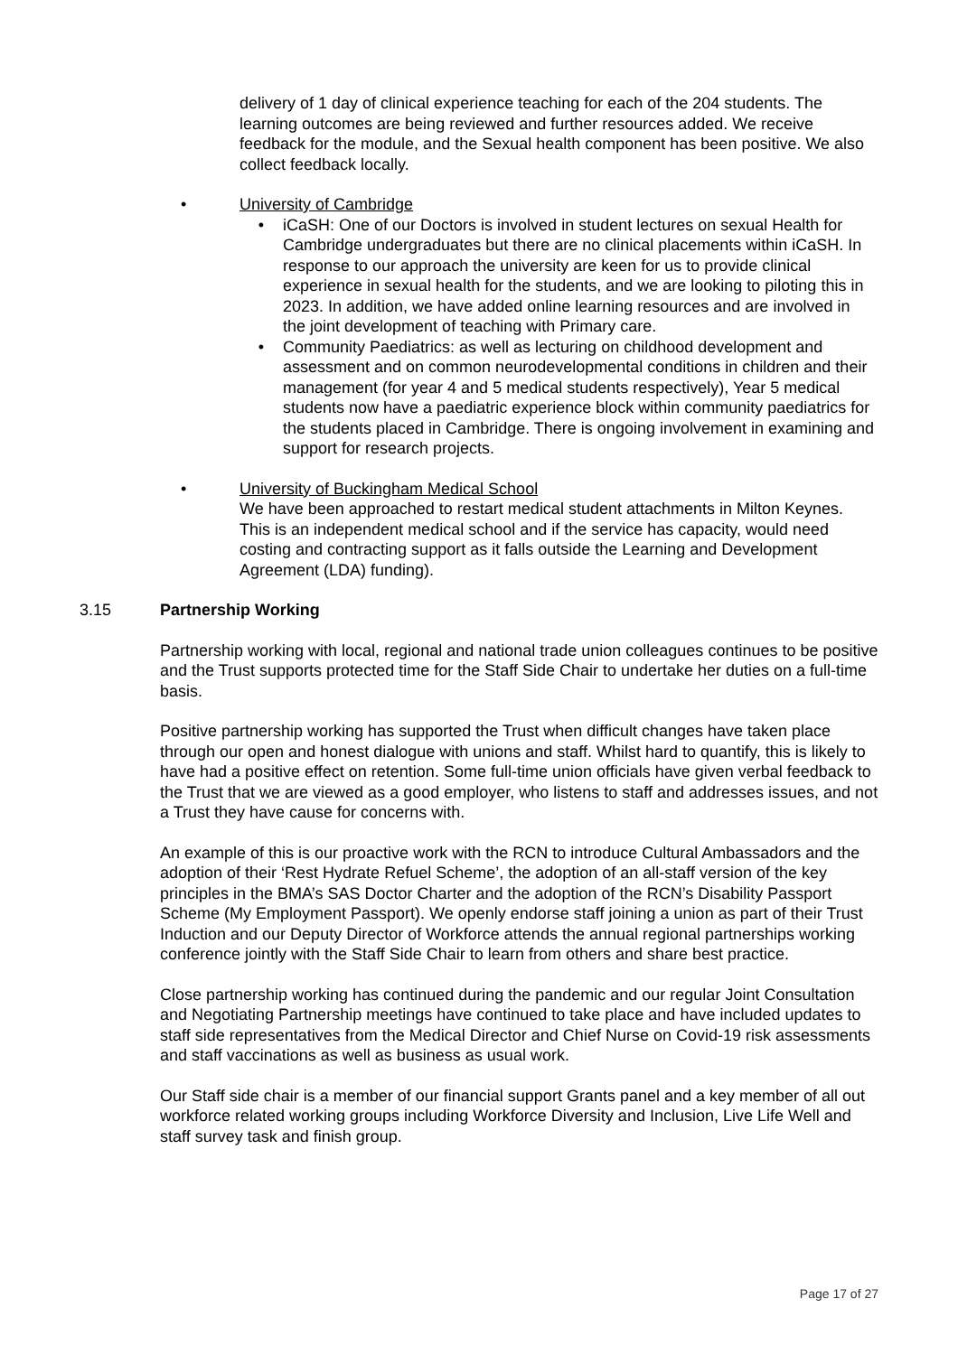delivery of 1 day of clinical experience teaching for each of the 204 students. The learning outcomes are being reviewed and further resources added. We receive feedback for the module, and the Sexual health component has been positive. We also collect feedback locally.
• University of Cambridge
• iCaSH: One of our Doctors is involved in student lectures on sexual Health for Cambridge undergraduates but there are no clinical placements within iCaSH. In response to our approach the university are keen for us to provide clinical experience in sexual health for the students, and we are looking to piloting this in 2023. In addition, we have added online learning resources and are involved in the joint development of teaching with Primary care.
• Community Paediatrics: as well as lecturing on childhood development and assessment and on common neurodevelopmental conditions in children and their management (for year 4 and 5 medical students respectively), Year 5 medical students now have a paediatric experience block within community paediatrics for the students placed in Cambridge. There is ongoing involvement in examining and support for research projects.
• University of Buckingham Medical School
We have been approached to restart medical student attachments in Milton Keynes. This is an independent medical school and if the service has capacity, would need costing and contracting support as it falls outside the Learning and Development Agreement (LDA) funding).
3.15 Partnership Working
Partnership working with local, regional and national trade union colleagues continues to be positive and the Trust supports protected time for the Staff Side Chair to undertake her duties on a full-time basis.
Positive partnership working has supported the Trust when difficult changes have taken place through our open and honest dialogue with unions and staff. Whilst hard to quantify, this is likely to have had a positive effect on retention. Some full-time union officials have given verbal feedback to the Trust that we are viewed as a good employer, who listens to staff and addresses issues, and not a Trust they have cause for concerns with.
An example of this is our proactive work with the RCN to introduce Cultural Ambassadors and the adoption of their ‘Rest Hydrate Refuel Scheme’, the adoption of an all-staff version of the key principles in the BMA’s SAS Doctor Charter and the adoption of the RCN’s Disability Passport Scheme (My Employment Passport). We openly endorse staff joining a union as part of their Trust Induction and our Deputy Director of Workforce attends the annual regional partnerships working conference jointly with the Staff Side Chair to learn from others and share best practice.
Close partnership working has continued during the pandemic and our regular Joint Consultation and Negotiating Partnership meetings have continued to take place and have included updates to staff side representatives from the Medical Director and Chief Nurse on Covid-19 risk assessments and staff vaccinations as well as business as usual work.
Our Staff side chair is a member of our financial support Grants panel and a key member of all out workforce related working groups including Workforce Diversity and Inclusion, Live Life Well and staff survey task and finish group.
Page 17 of 27